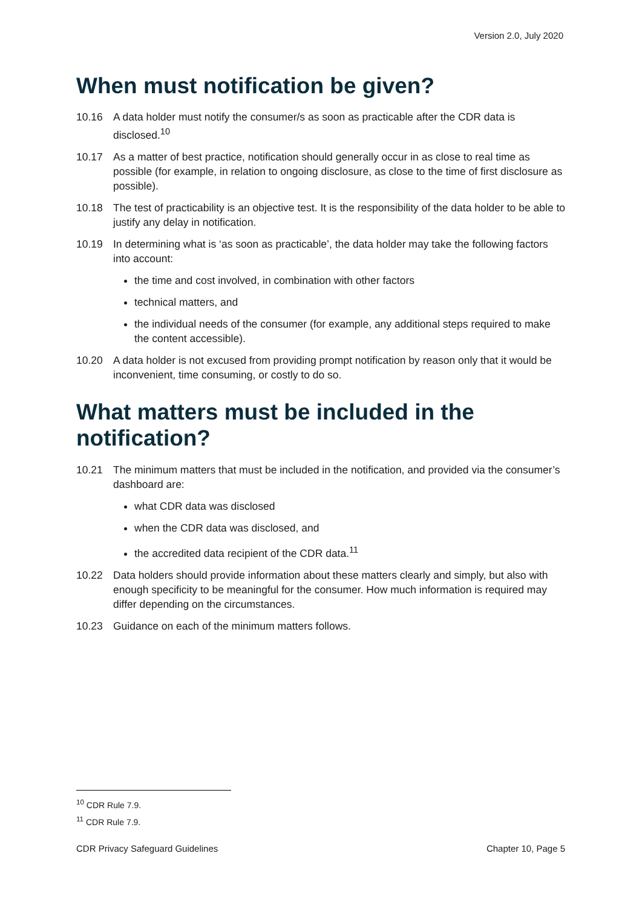Version 2.0, July 2020
When must notification be given?
10.16 A data holder must notify the consumer/s as soon as practicable after the CDR data is disclosed.<sup>10</sup>
10.17 As a matter of best practice, notification should generally occur in as close to real time as possible (for example, in relation to ongoing disclosure, as close to the time of first disclosure as possible).
10.18 The test of practicability is an objective test. It is the responsibility of the data holder to be able to justify any delay in notification.
10.19 In determining what is ‘as soon as practicable’, the data holder may take the following factors into account:
the time and cost involved, in combination with other factors
technical matters, and
the individual needs of the consumer (for example, any additional steps required to make the content accessible).
10.20 A data holder is not excused from providing prompt notification by reason only that it would be inconvenient, time consuming, or costly to do so.
What matters must be included in the notification?
10.21 The minimum matters that must be included in the notification, and provided via the consumer’s dashboard are:
what CDR data was disclosed
when the CDR data was disclosed, and
the accredited data recipient of the CDR data.<sup>11</sup>
10.22 Data holders should provide information about these matters clearly and simply, but also with enough specificity to be meaningful for the consumer. How much information is required may differ depending on the circumstances.
10.23 Guidance on each of the minimum matters follows.
<sup>10</sup> CDR Rule 7.9.
<sup>11</sup> CDR Rule 7.9.
CDR Privacy Safeguard Guidelines Chapter 10, Page 5